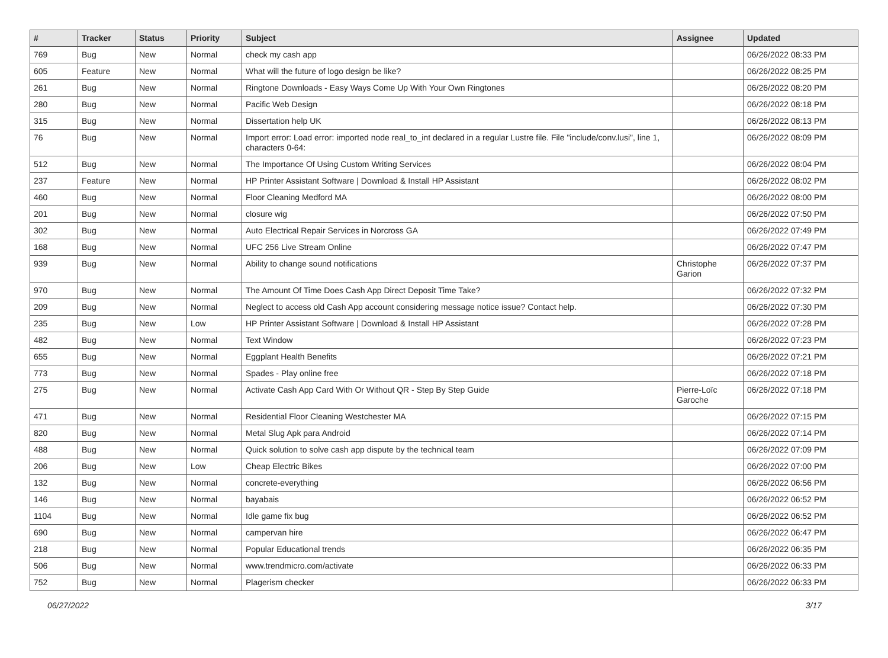| # | Tracker | Status | Priority | Subject | Assignee | Updated |
| --- | --- | --- | --- | --- | --- | --- |
| 769 | Bug | New | Normal | check my cash app | | 06/26/2022 08:33 PM |
| 605 | Feature | New | Normal | What will the future of logo design be like? | | 06/26/2022 08:25 PM |
| 261 | Bug | New | Normal | Ringtone Downloads - Easy Ways Come Up With Your Own Ringtones | | 06/26/2022 08:20 PM |
| 280 | Bug | New | Normal | Pacific Web Design | | 06/26/2022 08:18 PM |
| 315 | Bug | New | Normal | Dissertation help UK | | 06/26/2022 08:13 PM |
| 76 | Bug | New | Normal | Import error: Load error: imported node real_to_int declared in a regular Lustre file. File "include/conv.lusi", line 1, characters 0-64: | | 06/26/2022 08:09 PM |
| 512 | Bug | New | Normal | The Importance Of Using Custom Writing Services | | 06/26/2022 08:04 PM |
| 237 | Feature | New | Normal | HP Printer Assistant Software / Download & Install HP Assistant | | 06/26/2022 08:02 PM |
| 460 | Bug | New | Normal | Floor Cleaning Medford MA | | 06/26/2022 08:00 PM |
| 201 | Bug | New | Normal | closure wig | | 06/26/2022 07:50 PM |
| 302 | Bug | New | Normal | Auto Electrical Repair Services in Norcross GA | | 06/26/2022 07:49 PM |
| 168 | Bug | New | Normal | UFC 256 Live Stream Online | | 06/26/2022 07:47 PM |
| 939 | Bug | New | Normal | Ability to change sound notifications | Christophe Garion | 06/26/2022 07:37 PM |
| 970 | Bug | New | Normal | The Amount Of Time Does Cash App Direct Deposit Time Take? | | 06/26/2022 07:32 PM |
| 209 | Bug | New | Normal | Neglect to access old Cash App account considering message notice issue? Contact help. | | 06/26/2022 07:30 PM |
| 235 | Bug | New | Low | HP Printer Assistant Software / Download & Install HP Assistant | | 06/26/2022 07:28 PM |
| 482 | Bug | New | Normal | Text Window | | 06/26/2022 07:23 PM |
| 655 | Bug | New | Normal | Eggplant Health Benefits | | 06/26/2022 07:21 PM |
| 773 | Bug | New | Normal | Spades - Play online free | | 06/26/2022 07:18 PM |
| 275 | Bug | New | Normal | Activate Cash App Card With Or Without QR - Step By Step Guide | Pierre-Loïc Garoche | 06/26/2022 07:18 PM |
| 471 | Bug | New | Normal | Residential Floor Cleaning Westchester MA | | 06/26/2022 07:15 PM |
| 820 | Bug | New | Normal | Metal Slug Apk para Android | | 06/26/2022 07:14 PM |
| 488 | Bug | New | Normal | Quick solution to solve cash app dispute by the technical team | | 06/26/2022 07:09 PM |
| 206 | Bug | New | Low | Cheap Electric Bikes | | 06/26/2022 07:00 PM |
| 132 | Bug | New | Normal | concrete-everything | | 06/26/2022 06:56 PM |
| 146 | Bug | New | Normal | bayabais | | 06/26/2022 06:52 PM |
| 1104 | Bug | New | Normal | Idle game fix bug | | 06/26/2022 06:52 PM |
| 690 | Bug | New | Normal | campervan hire | | 06/26/2022 06:47 PM |
| 218 | Bug | New | Normal | Popular Educational trends | | 06/26/2022 06:35 PM |
| 506 | Bug | New | Normal | www.trendmicro.com/activate | | 06/26/2022 06:33 PM |
| 752 | Bug | New | Normal | Plagerism checker | | 06/26/2022 06:33 PM |
06/27/2022 3/17